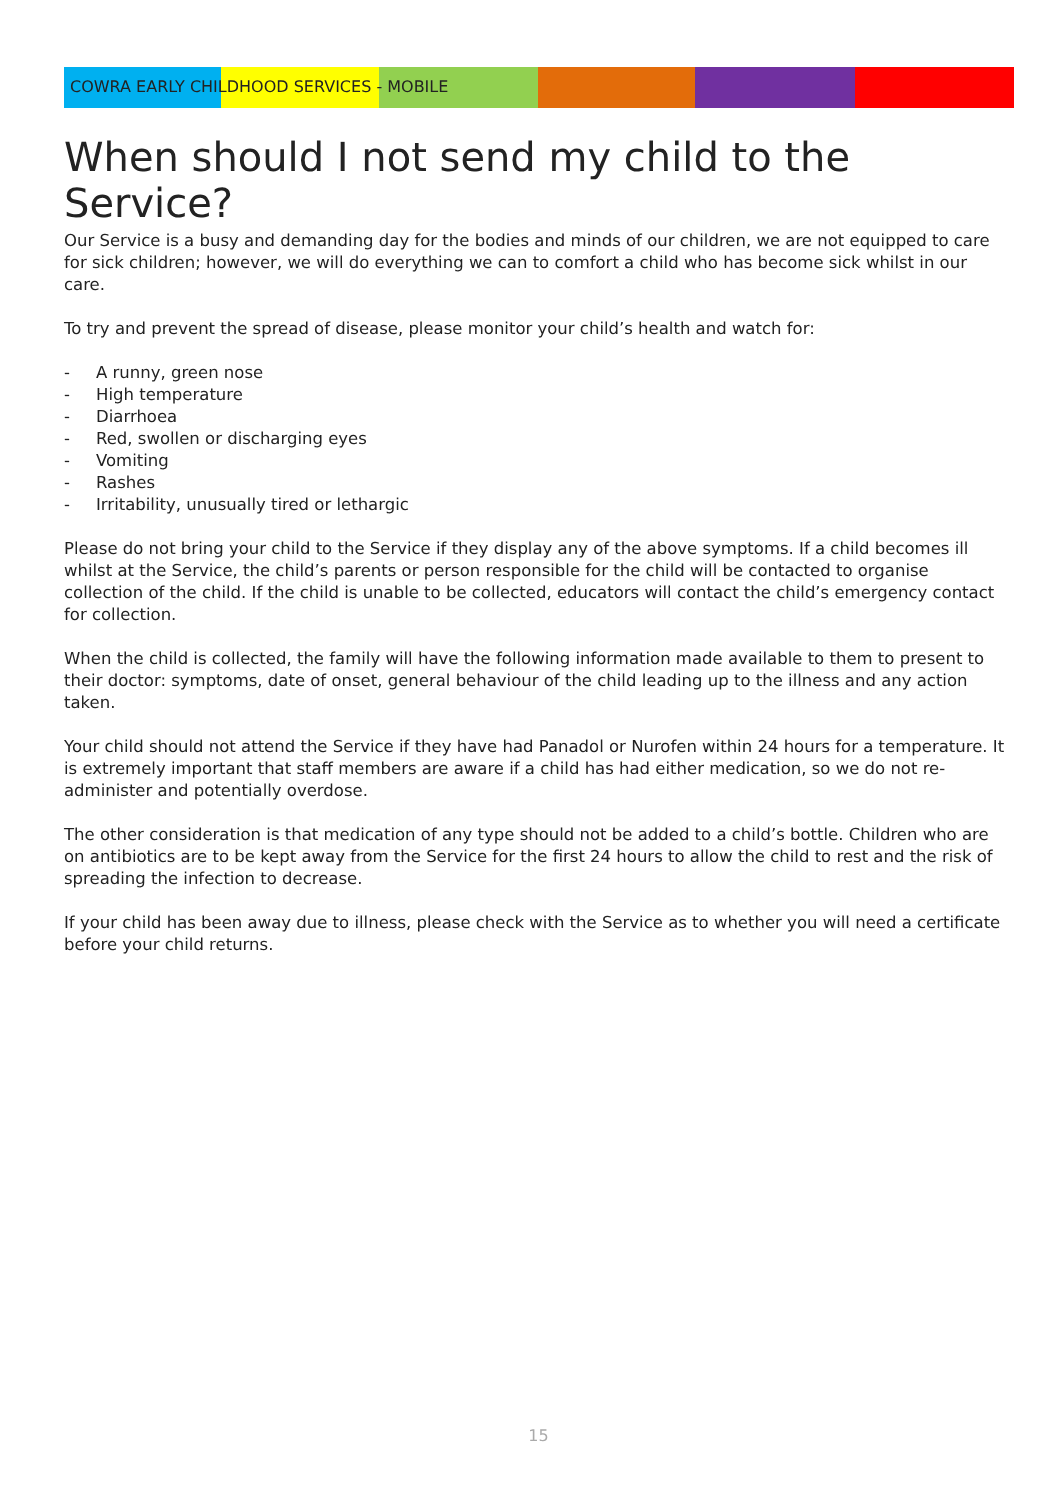COWRA EARLY CHILDHOOD SERVICES - MOBILE
When should I not send my child to the Service?
Our Service is a busy and demanding day for the bodies and minds of our children, we are not equipped to care for sick children; however, we will do everything we can to comfort a child who has become sick whilst in our care.
To try and prevent the spread of disease, please monitor your child’s health and watch for:
- A runny, green nose
- High temperature
- Diarrhoea
- Red, swollen or discharging eyes
- Vomiting
- Rashes
- Irritability, unusually tired or lethargic
Please do not bring your child to the Service if they display any of the above symptoms. If a child becomes ill whilst at the Service, the child’s parents or person responsible for the child will be contacted to organise collection of the child. If the child is unable to be collected, educators will contact the child’s emergency contact for collection.
When the child is collected, the family will have the following information made available to them to present to their doctor: symptoms, date of onset, general behaviour of the child leading up to the illness and any action taken.
Your child should not attend the Service if they have had Panadol or Nurofen within 24 hours for a temperature. It is extremely important that staff members are aware if a child has had either medication, so we do not re-administer and potentially overdose.
The other consideration is that medication of any type should not be added to a child’s bottle. Children who are on antibiotics are to be kept away from the Service for the first 24 hours to allow the child to rest and the risk of spreading the infection to decrease.
If your child has been away due to illness, please check with the Service as to whether you will need a certificate before your child returns.
15